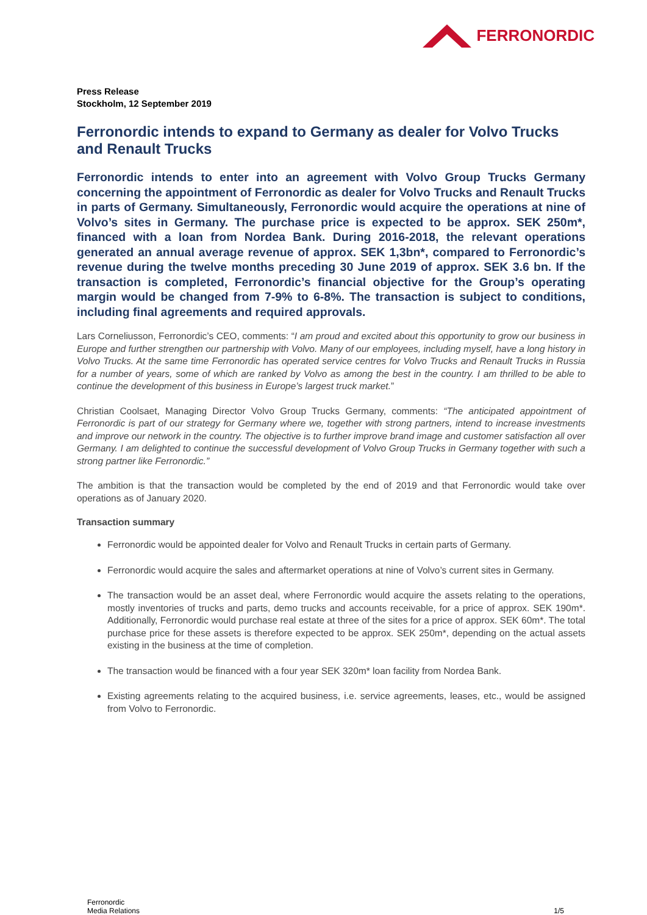FERRONORDIC
Press Release
Stockholm, 12 September 2019
Ferronordic intends to expand to Germany as dealer for Volvo Trucks and Renault Trucks
Ferronordic intends to enter into an agreement with Volvo Group Trucks Germany concerning the appointment of Ferronordic as dealer for Volvo Trucks and Renault Trucks in parts of Germany. Simultaneously, Ferronordic would acquire the operations at nine of Volvo’s sites in Germany. The purchase price is expected to be approx. SEK 250m*, financed with a loan from Nordea Bank. During 2016-2018, the relevant operations generated an annual average revenue of approx. SEK 1,3bn*, compared to Ferronordic’s revenue during the twelve months preceding 30 June 2019 of approx. SEK 3.6 bn. If the transaction is completed, Ferronordic’s financial objective for the Group’s operating margin would be changed from 7-9% to 6-8%. The transaction is subject to conditions, including final agreements and required approvals.
Lars Corneliusson, Ferronordic’s CEO, comments: “I am proud and excited about this opportunity to grow our business in Europe and further strengthen our partnership with Volvo. Many of our employees, including myself, have a long history in Volvo Trucks. At the same time Ferronordic has operated service centres for Volvo Trucks and Renault Trucks in Russia for a number of years, some of which are ranked by Volvo as among the best in the country. I am thrilled to be able to continue the development of this business in Europe’s largest truck market.”
Christian Coolsaet, Managing Director Volvo Group Trucks Germany, comments: “The anticipated appointment of Ferronordic is part of our strategy for Germany where we, together with strong partners, intend to increase investments and improve our network in the country. The objective is to further improve brand image and customer satisfaction all over Germany. I am delighted to continue the successful development of Volvo Group Trucks in Germany together with such a strong partner like Ferronordic.”
The ambition is that the transaction would be completed by the end of 2019 and that Ferronordic would take over operations as of January 2020.
Transaction summary
Ferronordic would be appointed dealer for Volvo and Renault Trucks in certain parts of Germany.
Ferronordic would acquire the sales and aftermarket operations at nine of Volvo’s current sites in Germany.
The transaction would be an asset deal, where Ferronordic would acquire the assets relating to the operations, mostly inventories of trucks and parts, demo trucks and accounts receivable, for a price of approx. SEK 190m*. Additionally, Ferronordic would purchase real estate at three of the sites for a price of approx. SEK 60m*. The total purchase price for these assets is therefore expected to be approx. SEK 250m*, depending on the actual assets existing in the business at the time of completion.
The transaction would be financed with a four year SEK 320m* loan facility from Nordea Bank.
Existing agreements relating to the acquired business, i.e. service agreements, leases, etc., would be assigned from Volvo to Ferronordic.
Ferronordic
Media Relations
1/5